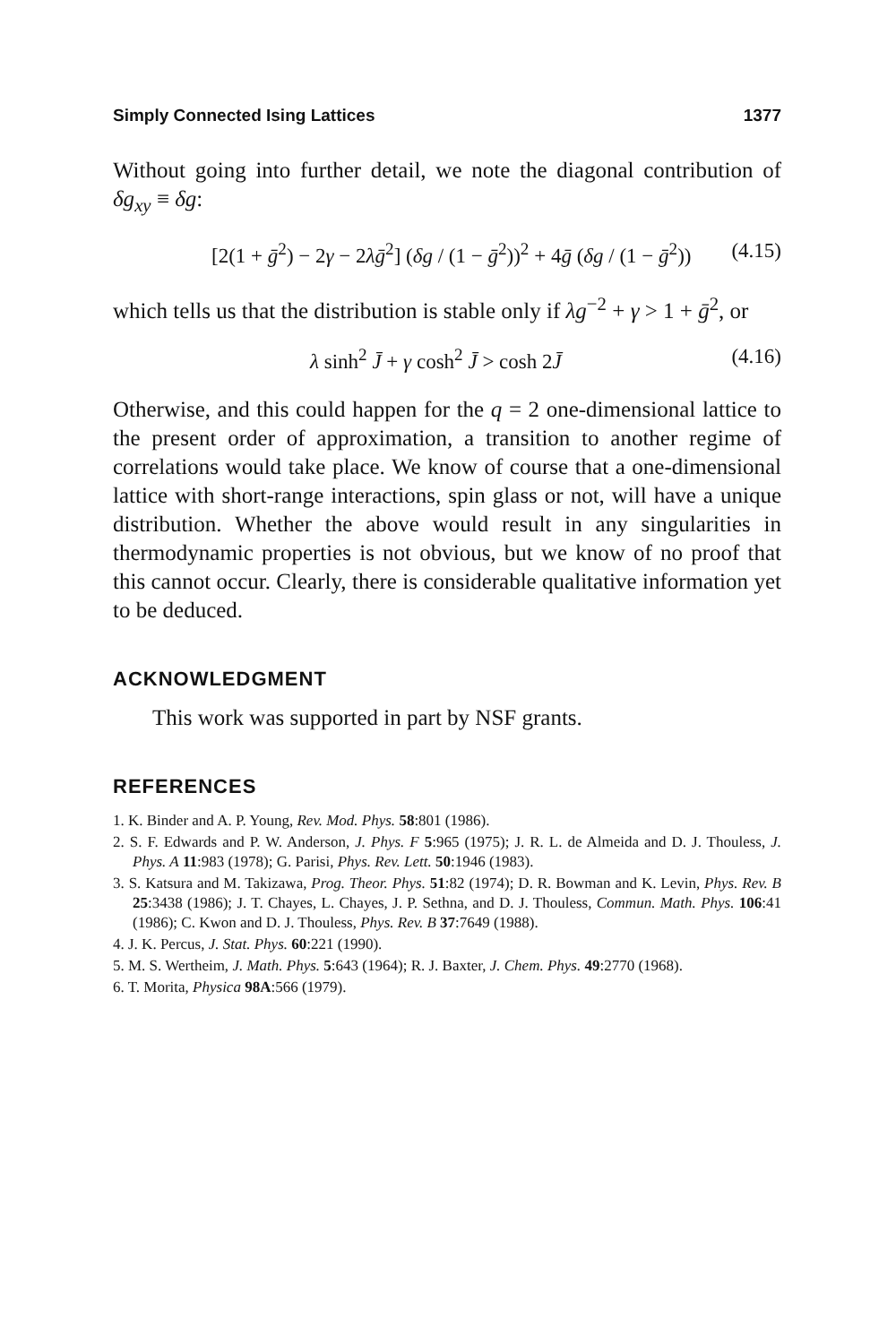Simply Connected Ising Lattices 1377
Without going into further detail, we note the diagonal contribution of δg<sub>xy</sub> ≡ δg:
[2(1 + ḡ<sup>2</sup>) − 2γ − 2λḡ<sup>2</sup>] (δg / (1 − ḡ<sup>2</sup>))<sup>2</sup> + 4ḡ (δg / (1 − ḡ<sup>2</sup>)) (4.15)
which tells us that the distribution is stable only if λg<sup>−2</sup> + γ > 1 + ḡ<sup>2</sup>, or
λ sinh<sup>2</sup> J̄ + γ cosh<sup>2</sup> J̄ > cosh 2J̄ (4.16)
Otherwise, and this could happen for the q = 2 one-dimensional lattice to the present order of approximation, a transition to another regime of correlations would take place. We know of course that a one-dimensional lattice with short-range interactions, spin glass or not, will have a unique distribution. Whether the above would result in any singularities in thermodynamic properties is not obvious, but we know of no proof that this cannot occur. Clearly, there is considerable qualitative information yet to be deduced.
ACKNOWLEDGMENT
This work was supported in part by NSF grants.
REFERENCES
1. K. Binder and A. P. Young, Rev. Mod. Phys. 58:801 (1986).
2. S. F. Edwards and P. W. Anderson, J. Phys. F 5:965 (1975); J. R. L. de Almeida and D. J. Thouless, J. Phys. A 11:983 (1978); G. Parisi, Phys. Rev. Lett. 50:1946 (1983).
3. S. Katsura and M. Takizawa, Prog. Theor. Phys. 51:82 (1974); D. R. Bowman and K. Levin, Phys. Rev. B 25:3438 (1986); J. T. Chayes, L. Chayes, J. P. Sethna, and D. J. Thouless, Commun. Math. Phys. 106:41 (1986); C. Kwon and D. J. Thouless, Phys. Rev. B 37:7649 (1988).
4. J. K. Percus, J. Stat. Phys. 60:221 (1990).
5. M. S. Wertheim, J. Math. Phys. 5:643 (1964); R. J. Baxter, J. Chem. Phys. 49:2770 (1968).
6. T. Morita, Physica 98A:566 (1979).